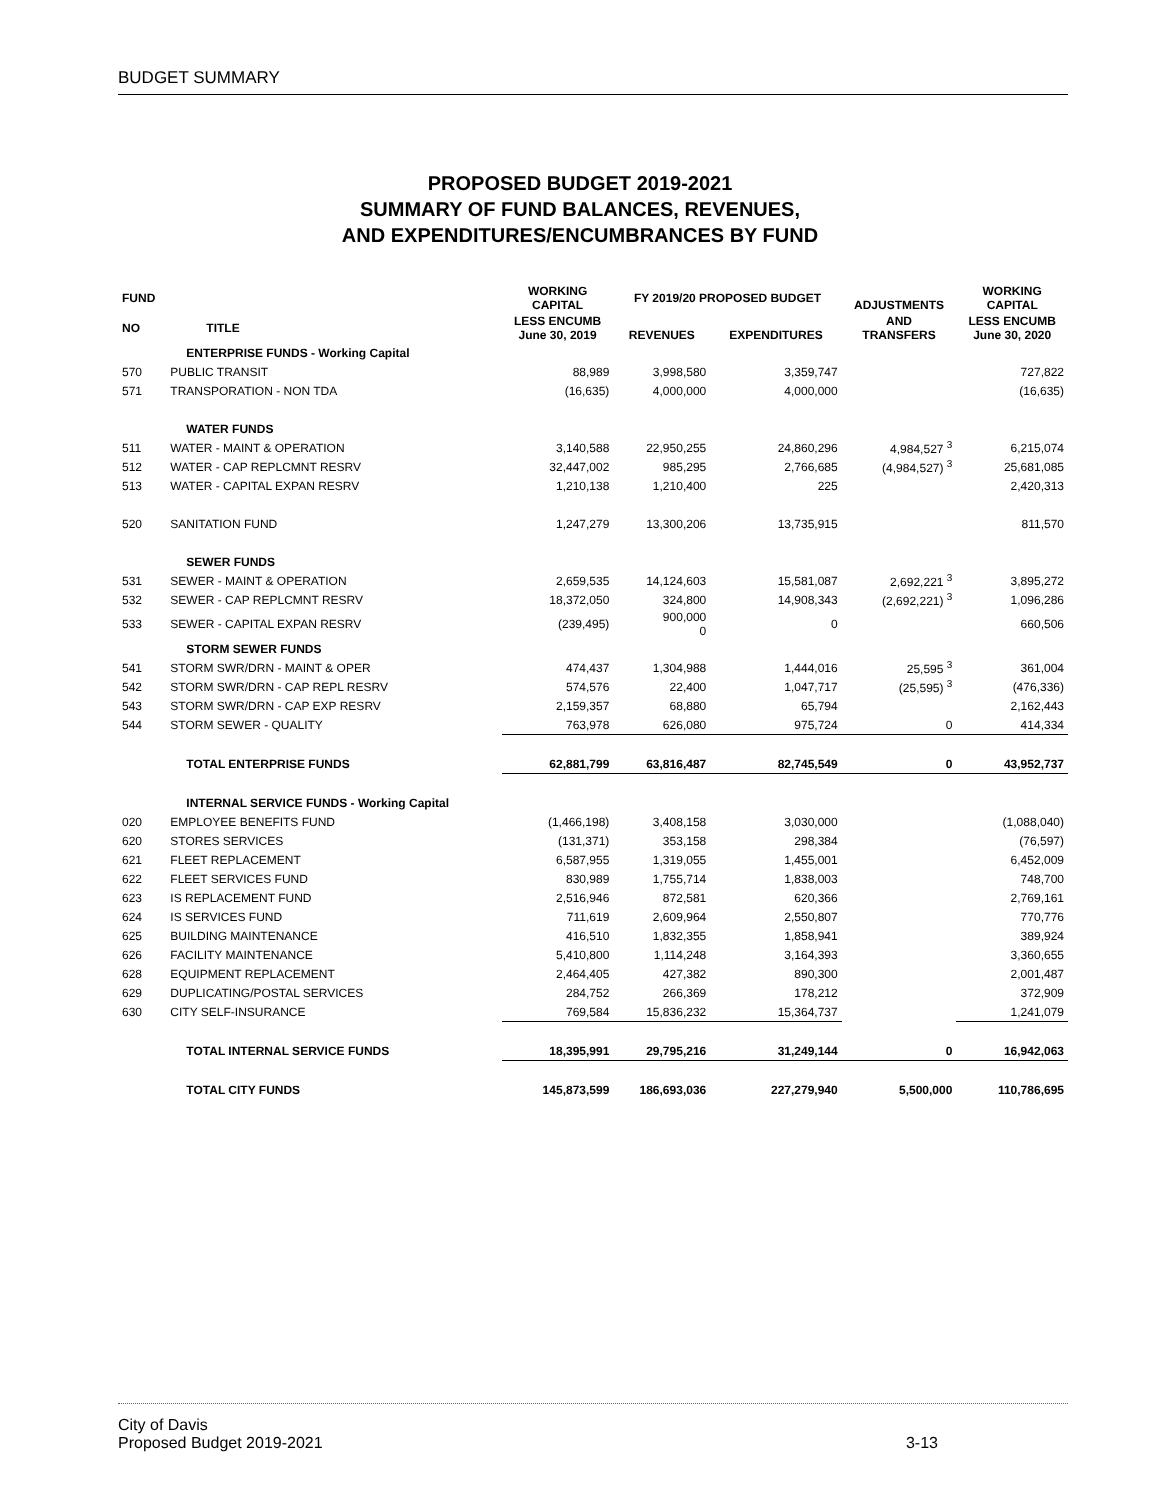BUDGET SUMMARY
PROPOSED BUDGET 2019-2021
SUMMARY OF FUND BALANCES, REVENUES,
AND EXPENDITURES/ENCUMBRANCES BY FUND
| FUND | | WORKING CAPITAL | FY 2019/20 PROPOSED BUDGET | | ADJUSTMENTS | WORKING CAPITAL |
| --- | --- | --- | --- | --- | --- | --- |
| NO | TITLE | LESS ENCUMB June 30, 2019 | REVENUES | EXPENDITURES | AND TRANSFERS | LESS ENCUMB June 30, 2020 |
| | ENTERPRISE FUNDS - Working Capital | | | | | |
| 570 | PUBLIC TRANSIT | 88,989 | 3,998,580 | 3,359,747 | | 727,822 |
| 571 | TRANSPORATION - NON TDA | (16,635) | 4,000,000 | 4,000,000 | | (16,635) |
| | WATER FUNDS | | | | | |
| 511 | WATER - MAINT & OPERATION | 3,140,588 | 22,950,255 | 24,860,296 | 4,984,527 <sup>3</sup> | 6,215,074 |
| 512 | WATER - CAP REPLCMNT RESRV | 32,447,002 | 985,295 | 2,766,685 | (4,984,527) <sup>3</sup> | 25,681,085 |
| 513 | WATER - CAPITAL EXPAN RESRV | 1,210,138 | 1,210,400 | 225 | | 2,420,313 |
| 520 | SANITATION FUND | 1,247,279 | 13,300,206 | 13,735,915 | | 811,570 |
| | SEWER FUNDS | | | | | |
| 531 | SEWER - MAINT & OPERATION | 2,659,535 | 14,124,603 | 15,581,087 | 2,692,221 <sup>3</sup> | 3,895,272 |
| 532 | SEWER - CAP REPLCMNT RESRV | 18,372,050 | 324,800 | 14,908,343 | (2,692,221) <sup>3</sup> | 1,096,286 |
| 533 | SEWER - CAPITAL EXPAN RESRV | (239,495) | 900,000 0 | 0 | | 660,506 |
| | STORM SEWER FUNDS | | | | | |
| 541 | STORM SWR/DRN - MAINT & OPER | 474,437 | 1,304,988 | 1,444,016 | 25,595 <sup>3</sup> | 361,004 |
| 542 | STORM SWR/DRN - CAP REPL RESRV | 574,576 | 22,400 | 1,047,717 | (25,595) <sup>3</sup> | (476,336) |
| 543 | STORM SWR/DRN - CAP EXP RESRV | 2,159,357 | 68,880 | 65,794 | | 2,162,443 |
| 544 | STORM SEWER - QUALITY | 763,978 | 626,080 | 975,724 | 0 | 414,334 |
| | TOTAL ENTERPRISE FUNDS | 62,881,799 | 63,816,487 | 82,745,549 | 0 | 43,952,737 |
| | INTERNAL SERVICE FUNDS - Working Capital | | | | | |
| 020 | EMPLOYEE BENEFITS FUND | (1,466,198) | 3,408,158 | 3,030,000 | | (1,088,040) |
| 620 | STORES SERVICES | (131,371) | 353,158 | 298,384 | | (76,597) |
| 621 | FLEET REPLACEMENT | 6,587,955 | 1,319,055 | 1,455,001 | | 6,452,009 |
| 622 | FLEET SERVICES FUND | 830,989 | 1,755,714 | 1,838,003 | | 748,700 |
| 623 | IS REPLACEMENT FUND | 2,516,946 | 872,581 | 620,366 | | 2,769,161 |
| 624 | IS SERVICES FUND | 711,619 | 2,609,964 | 2,550,807 | | 770,776 |
| 625 | BUILDING MAINTENANCE | 416,510 | 1,832,355 | 1,858,941 | | 389,924 |
| 626 | FACILITY MAINTENANCE | 5,410,800 | 1,114,248 | 3,164,393 | | 3,360,655 |
| 628 | EQUIPMENT REPLACEMENT | 2,464,405 | 427,382 | 890,300 | | 2,001,487 |
| 629 | DUPLICATING/POSTAL SERVICES | 284,752 | 266,369 | 178,212 | | 372,909 |
| 630 | CITY SELF-INSURANCE | 769,584 | 15,836,232 | 15,364,737 | | 1,241,079 |
| | TOTAL INTERNAL SERVICE FUNDS | 18,395,991 | 29,795,216 | 31,249,144 | 0 | 16,942,063 |
| | TOTAL CITY FUNDS | 145,873,599 | 186,693,036 | 227,279,940 | 5,500,000 | 110,786,695 |
City of Davis
Proposed Budget 2019-2021
3-13